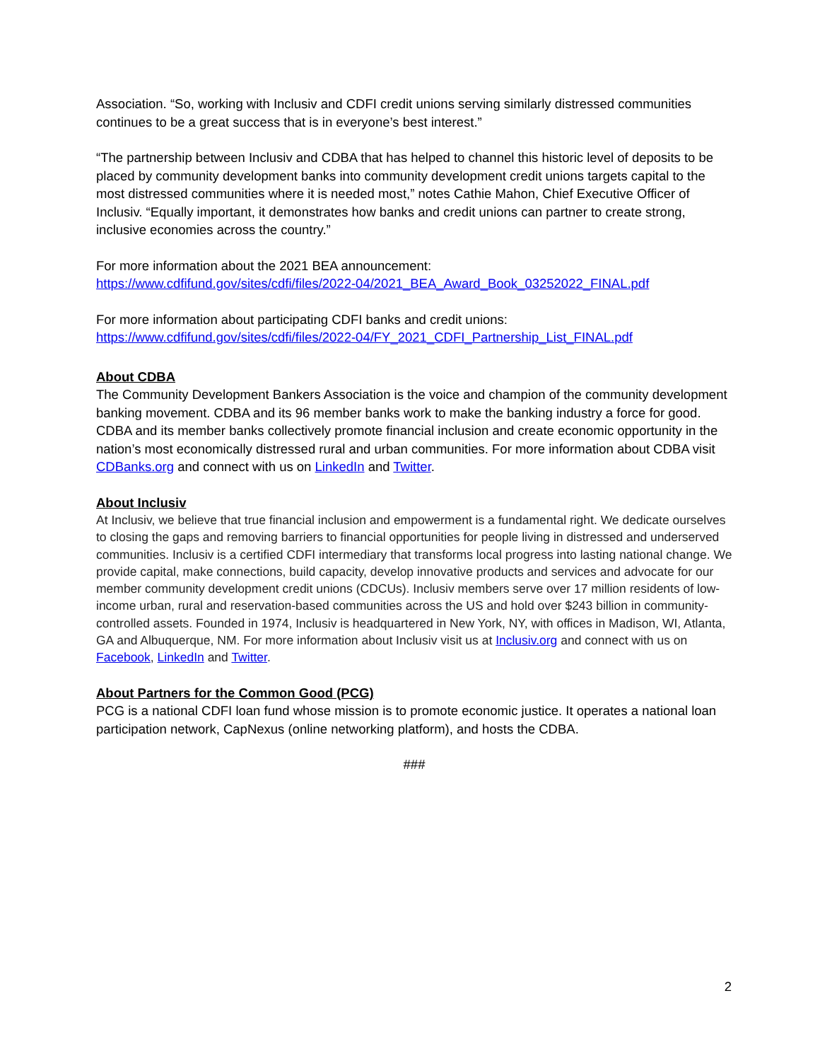Association. “So, working with Inclusiv and CDFI credit unions serving similarly distressed communities continues to be a great success that is in everyone’s best interest.”
“The partnership between Inclusiv and CDBA that has helped to channel this historic level of deposits to be placed by community development banks into community development credit unions targets capital to the most distressed communities where it is needed most,” notes Cathie Mahon, Chief Executive Officer of Inclusiv. “Equally important, it demonstrates how banks and credit unions can partner to create strong, inclusive economies across the country.”
For more information about the 2021 BEA announcement:
https://www.cdfifund.gov/sites/cdfi/files/2022-04/2021_BEA_Award_Book_03252022_FINAL.pdf
For more information about participating CDFI banks and credit unions:
https://www.cdfifund.gov/sites/cdfi/files/2022-04/FY_2021_CDFI_Partnership_List_FINAL.pdf
About CDBA
The Community Development Bankers Association is the voice and champion of the community development banking movement. CDBA and its 96 member banks work to make the banking industry a force for good. CDBA and its member banks collectively promote financial inclusion and create economic opportunity in the nation’s most economically distressed rural and urban communities. For more information about CDBA visit CDBanks.org and connect with us on LinkedIn and Twitter.
About Inclusiv
At Inclusiv, we believe that true financial inclusion and empowerment is a fundamental right. We dedicate ourselves to closing the gaps and removing barriers to financial opportunities for people living in distressed and underserved communities. Inclusiv is a certified CDFI intermediary that transforms local progress into lasting national change. We provide capital, make connections, build capacity, develop innovative products and services and advocate for our member community development credit unions (CDCUs). Inclusiv members serve over 17 million residents of low-income urban, rural and reservation-based communities across the US and hold over $243 billion in community-controlled assets. Founded in 1974, Inclusiv is headquartered in New York, NY, with offices in Madison, WI, Atlanta, GA and Albuquerque, NM. For more information about Inclusiv visit us at Inclusiv.org and connect with us on Facebook, LinkedIn and Twitter.
About Partners for the Common Good (PCG)
PCG is a national CDFI loan fund whose mission is to promote economic justice. It operates a national loan participation network, CapNexus (online networking platform), and hosts the CDBA.
###
2